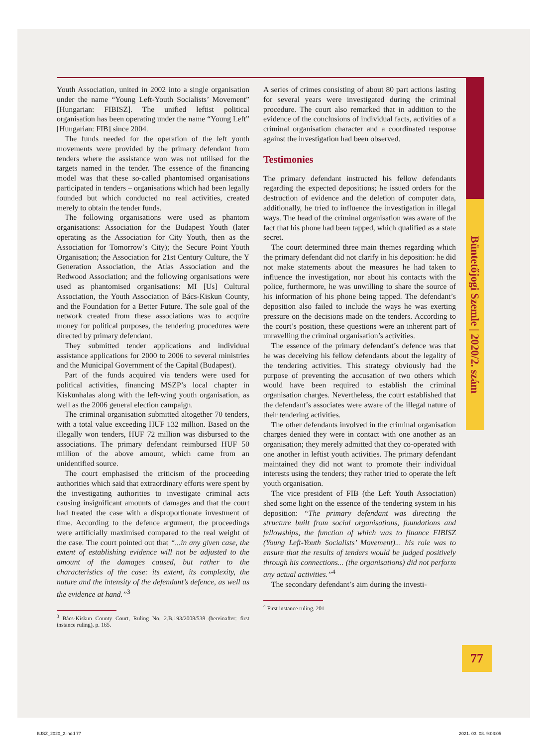Büntetőjogi Szemle | 2020/2. szám
Youth Association, united in 2002 into a single organisation under the name “Young Left-Youth Socialists’ Movement” [Hungarian: FIBISZ]. The unified leftist political organisation has been operating under the name “Young Left” [Hungarian: FIB] since 2004.
The funds needed for the operation of the left youth movements were provided by the primary defendant from tenders where the assistance won was not utilised for the targets named in the tender. The essence of the financing model was that these so-called phantomised organisations participated in tenders – organisations which had been legally founded but which conducted no real activities, created merely to obtain the tender funds.
The following organisations were used as phantom organisations: Association for the Budapest Youth (later operating as the Association for City Youth, then as the Association for Tomorrow’s City); the Secure Point Youth Organisation; the Association for 21st Century Culture, the Y Generation Association, the Atlas Association and the Redwood Association; and the following organisations were used as phantomised organisations: MI [Us] Cultural Association, the Youth Association of Bács-Kiskun County, and the Foundation for a Better Future. The sole goal of the network created from these associations was to acquire money for political purposes, the tendering procedures were directed by primary defendant.
They submitted tender applications and individual assistance applications for 2000 to 2006 to several ministries and the Municipal Government of the Capital (Budapest).
Part of the funds acquired via tenders were used for political activities, financing MSZP’s local chapter in Kiskunhalas along with the left-wing youth organisation, as well as the 2006 general election campaign.
The criminal organisation submitted altogether 70 tenders, with a total value exceeding HUF 132 million. Based on the illegally won tenders, HUF 72 million was disbursed to the associations. The primary defendant reimbursed HUF 50 million of the above amount, which came from an unidentified source.
The court emphasised the criticism of the proceeding authorities which said that extraordinary efforts were spent by the investigating authorities to investigate criminal acts causing insignificant amounts of damages and that the court had treated the case with a disproportionate investment of time. According to the defence argument, the proceedings were artificially maximised compared to the real weight of the case. The court pointed out that “...in any given case, the extent of establishing evidence will not be adjusted to the amount of the damages caused, but rather to the characteristics of the case: its extent, its complexity, the nature and the intensity of the defendant’s defence, as well as the evidence at hand.”<sup>3</sup>
<sup>3</sup> Bács-Kiskun County Court, Ruling No. 2.B.193/2008/538 (hereinafter: first instance ruling), p. 165.
A series of crimes consisting of about 80 part actions lasting for several years were investigated during the criminal procedure. The court also remarked that in addition to the evidence of the conclusions of individual facts, activities of a criminal organisation character and a coordinated response against the investigation had been observed.
Testimonies
The primary defendant instructed his fellow defendants regarding the expected depositions; he issued orders for the destruction of evidence and the deletion of computer data, additionally, he tried to influence the investigation in illegal ways. The head of the criminal organisation was aware of the fact that his phone had been tapped, which qualified as a state secret.
The court determined three main themes regarding which the primary defendant did not clarify in his deposition: he did not make statements about the measures he had taken to influence the investigation, nor about his contacts with the police, furthermore, he was unwilling to share the source of his information of his phone being tapped. The defendant’s deposition also failed to include the ways he was exerting pressure on the decisions made on the tenders. According to the court’s position, these questions were an inherent part of unravelling the criminal organisation’s activities.
The essence of the primary defendant’s defence was that he was deceiving his fellow defendants about the legality of the tendering activities. This strategy obviously had the purpose of preventing the accusation of two others which would have been required to establish the criminal organisation charges. Nevertheless, the court established that the defendant’s associates were aware of the illegal nature of their tendering activities.
The other defendants involved in the criminal organisation charges denied they were in contact with one another as an organisation; they merely admitted that they co-operated with one another in leftist youth activities. The primary defendant maintained they did not want to promote their individual interests using the tenders; they rather tried to operate the left youth organisation.
The vice president of FIB (the Left Youth Association) shed some light on the essence of the tendering system in his deposition: “The primary defendant was directing the structure built from social organisations, foundations and fellowships, the function of which was to finance FIBISZ (Young Left-Youth Socialists’ Movement)... his role was to ensure that the results of tenders would be judged positively through his connections... (the organisations) did not perform any actual activities.”<sup>4</sup>
The secondary defendant’s aim during the investi-
<sup>4</sup> First instance ruling, 201
77
BJSZ_2020_2.indd 77 2021. 03. 08. 9:03:05